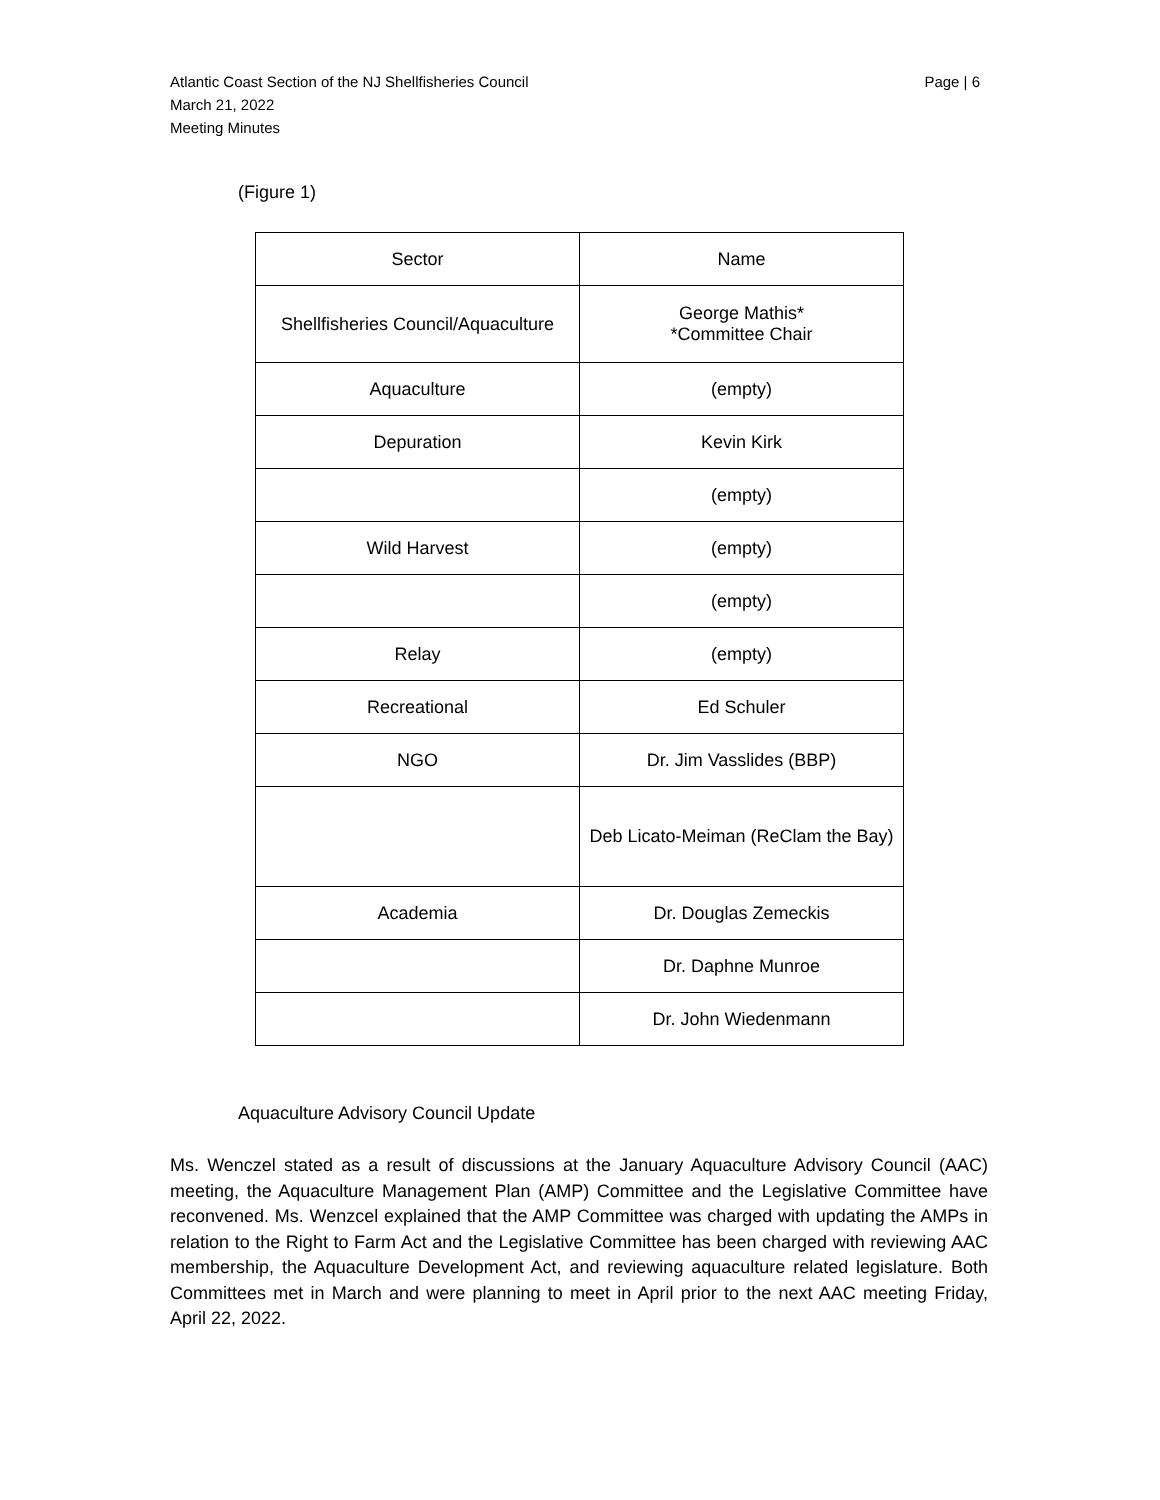Atlantic Coast Section of the NJ Shellfisheries Council
March 21, 2022
Meeting Minutes
Page | 6
(Figure 1)
| Sector | Name |
| --- | --- |
| Shellfisheries Council/Aquaculture | George Mathis* *Committee Chair |
| Aquaculture | (empty) |
| Depuration | Kevin Kirk |
| | (empty) |
| Wild Harvest | (empty) |
| | (empty) |
| Relay | (empty) |
| Recreational | Ed Schuler |
| NGO | Dr. Jim Vasslides (BBP) |
| | Deb Licato-Meiman (ReClam the Bay) |
| Academia | Dr. Douglas Zemeckis |
| | Dr. Daphne Munroe |
| | Dr. John Wiedenmann |
Aquaculture Advisory Council Update
Ms. Wenczel stated as a result of discussions at the January Aquaculture Advisory Council (AAC) meeting, the Aquaculture Management Plan (AMP) Committee and the Legislative Committee have reconvened. Ms. Wenzcel explained that the AMP Committee was charged with updating the AMPs in relation to the Right to Farm Act and the Legislative Committee has been charged with reviewing AAC membership, the Aquaculture Development Act, and reviewing aquaculture related legislature. Both Committees met in March and were planning to meet in April prior to the next AAC meeting Friday, April 22, 2022.